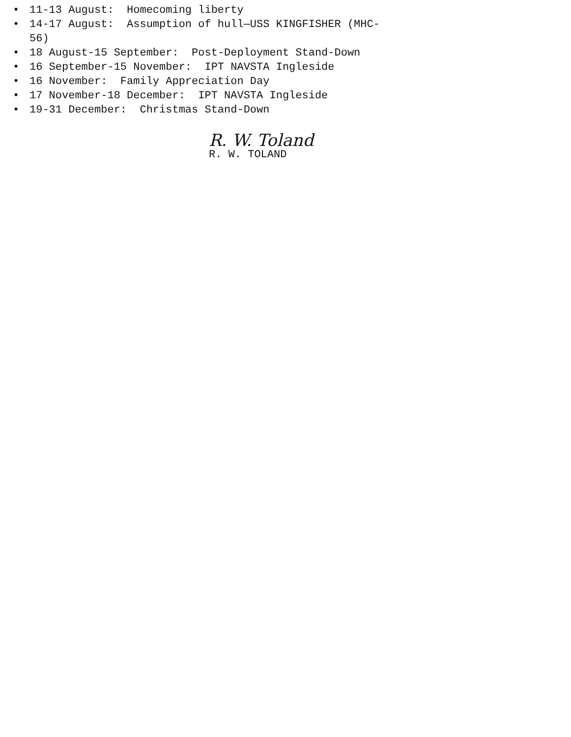• 11-13 August: Homecoming liberty
• 14-17 August: Assumption of hull—USS KINGFISHER (MHC-56)
• 18 August-15 September: Post-Deployment Stand-Down
• 16 September-15 November: IPT NAVSTA Ingleside
• 16 November: Family Appreciation Day
• 17 November-18 December: IPT NAVSTA Ingleside
• 19-31 December: Christmas Stand-Down
R. W. Toland
R. W. TOLAND